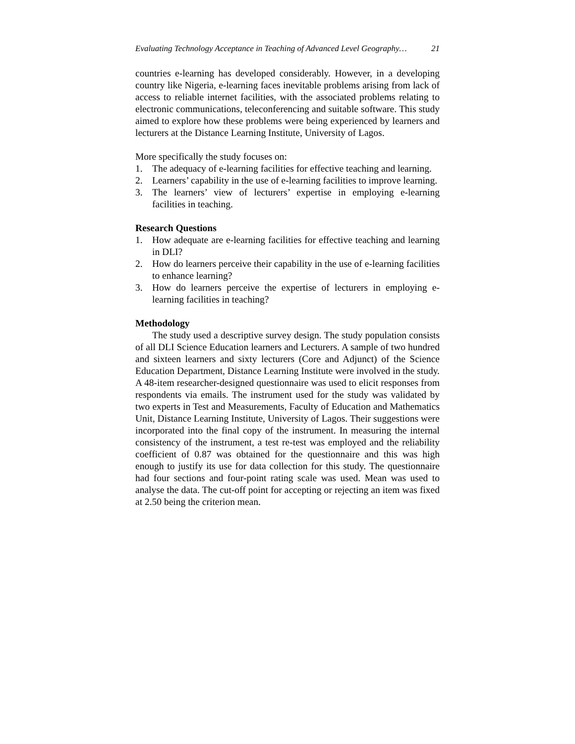Evaluating Technology Acceptance in Teaching of Advanced Level Geography… 21
countries e-learning has developed considerably. However, in a developing country like Nigeria, e-learning faces inevitable problems arising from lack of access to reliable internet facilities, with the associated problems relating to electronic communications, teleconferencing and suitable software. This study aimed to explore how these problems were being experienced by learners and lecturers at the Distance Learning Institute, University of Lagos.
More specifically the study focuses on:
1. The adequacy of e-learning facilities for effective teaching and learning.
2. Learners’ capability in the use of e-learning facilities to improve learning.
3. The learners’ view of lecturers’ expertise in employing e-learning facilities in teaching.
Research Questions
1. How adequate are e-learning facilities for effective teaching and learning in DLI?
2. How do learners perceive their capability in the use of e-learning facilities to enhance learning?
3. How do learners perceive the expertise of lecturers in employing e-learning facilities in teaching?
Methodology
The study used a descriptive survey design. The study population consists of all DLI Science Education learners and Lecturers. A sample of two hundred and sixteen learners and sixty lecturers (Core and Adjunct) of the Science Education Department, Distance Learning Institute were involved in the study. A 48-item researcher-designed questionnaire was used to elicit responses from respondents via emails. The instrument used for the study was validated by two experts in Test and Measurements, Faculty of Education and Mathematics Unit, Distance Learning Institute, University of Lagos. Their suggestions were incorporated into the final copy of the instrument. In measuring the internal consistency of the instrument, a test re-test was employed and the reliability coefficient of 0.87 was obtained for the questionnaire and this was high enough to justify its use for data collection for this study. The questionnaire had four sections and four-point rating scale was used. Mean was used to analyse the data. The cut-off point for accepting or rejecting an item was fixed at 2.50 being the criterion mean.